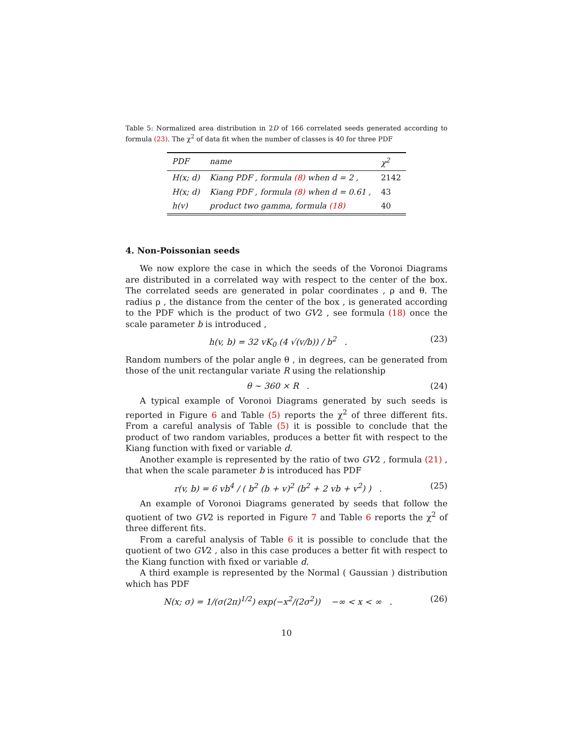Table 5: Normalized area distribution in 2D of 166 correlated seeds generated according to formula (23). The χ<sup>2</sup> of data fit when the number of classes is 40 for three PDF
| PDF | name | χ<sup>2</sup> |
| --- | --- | --- |
| H(x; d) | Kiang PDF , formula (8) when d = 2 , | 2142 |
| H(x; d) | Kiang PDF , formula (8) when d = 0.61 , | 43 |
| h(v) | product two gamma, formula (18) | 40 |
4. Non-Poissonian seeds
We now explore the case in which the seeds of the Voronoi Diagrams are distributed in a correlated way with respect to the center of the box. The correlated seeds are generated in polar coordinates , ρ and θ. The radius ρ , the distance from the center of the box , is generated according to the PDF which is the product of two GV2 , see formula (18) once the scale parameter b is introduced ,
h(v, b) = 32 vK<sub>0</sub> (4 √(v/b)) / b<sup>2</sup> . (23)
Random numbers of the polar angle θ , in degrees, can be generated from those of the unit rectangular variate R using the relationship
θ ∼ 360 × R . (24)
A typical example of Voronoi Diagrams generated by such seeds is reported in Figure 6 and Table (5) reports the χ<sup>2</sup> of three different fits. From a careful analysis of Table (5) it is possible to conclude that the product of two random variables, produces a better fit with respect to the Kiang function with fixed or variable d.
Another example is represented by the ratio of two GV2 , formula (21) , that when the scale parameter b is introduced has PDF
r(v, b) = 6 vb<sup>4</sup> / ( b<sup>2</sup> (b + v)<sup>2</sup> (b<sup>2</sup> + 2 vb + v<sup>2</sup>) ) . (25)
An example of Voronoi Diagrams generated by seeds that follow the quotient of two GV2 is reported in Figure 7 and Table 6 reports the χ<sup>2</sup> of three different fits.
From a careful analysis of Table 6 it is possible to conclude that the quotient of two GV2 , also in this case produces a better fit with respect to the Kiang function with fixed or variable d.
A third example is represented by the Normal ( Gaussian ) distribution which has PDF
N(x; σ) = 1/(σ(2π)<sup>1/2</sup>) exp(−x<sup>2</sup>/(2σ<sup>2</sup>)) −∞ < x < ∞ . (26)
10